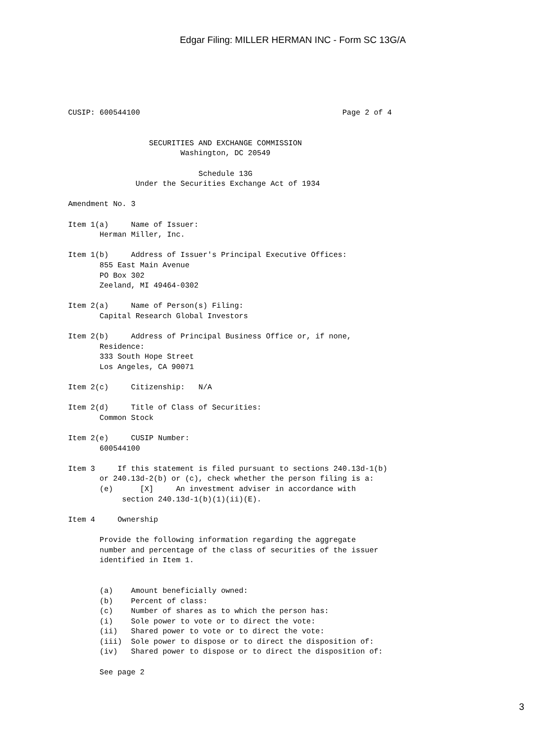Edgar Filing: MILLER HERMAN INC - Form SC 13G/A
CUSIP: 600544100                                             Page 2 of 4


                  SECURITIES AND EXCHANGE COMMISSION
                         Washington, DC 20549

                             Schedule 13G
               Under the Securities Exchange Act of 1934

Amendment No. 3

Item 1(a)     Name of Issuer:
       Herman Miller, Inc.

Item 1(b)     Address of Issuer's Principal Executive Offices:
       855 East Main Avenue
       PO Box 302
       Zeeland, MI 49464-0302

Item 2(a)     Name of Person(s) Filing:
       Capital Research Global Investors

Item 2(b)     Address of Principal Business Office or, if none,
       Residence:
       333 South Hope Street
       Los Angeles, CA 90071

Item 2(c)     Citizenship:   N/A

Item 2(d)     Title of Class of Securities:
       Common Stock

Item 2(e)     CUSIP Number:
       600544100

Item 3     If this statement is filed pursuant to sections 240.13d-1(b)
       or 240.13d-2(b) or (c), check whether the person filing is a:
       (e)      [X]     An investment adviser in accordance with
            section 240.13d-1(b)(1)(ii)(E).

Item 4     Ownership

       Provide the following information regarding the aggregate
       number and percentage of the class of securities of the issuer
       identified in Item 1.


       (a)    Amount beneficially owned:
       (b)    Percent of class:
       (c)    Number of shares as to which the person has:
       (i)    Sole power to vote or to direct the vote:
       (ii)   Shared power to vote or to direct the vote:
       (iii)  Sole power to dispose or to direct the disposition of:
       (iv)   Shared power to dispose or to direct the disposition of:

       See page 2
3